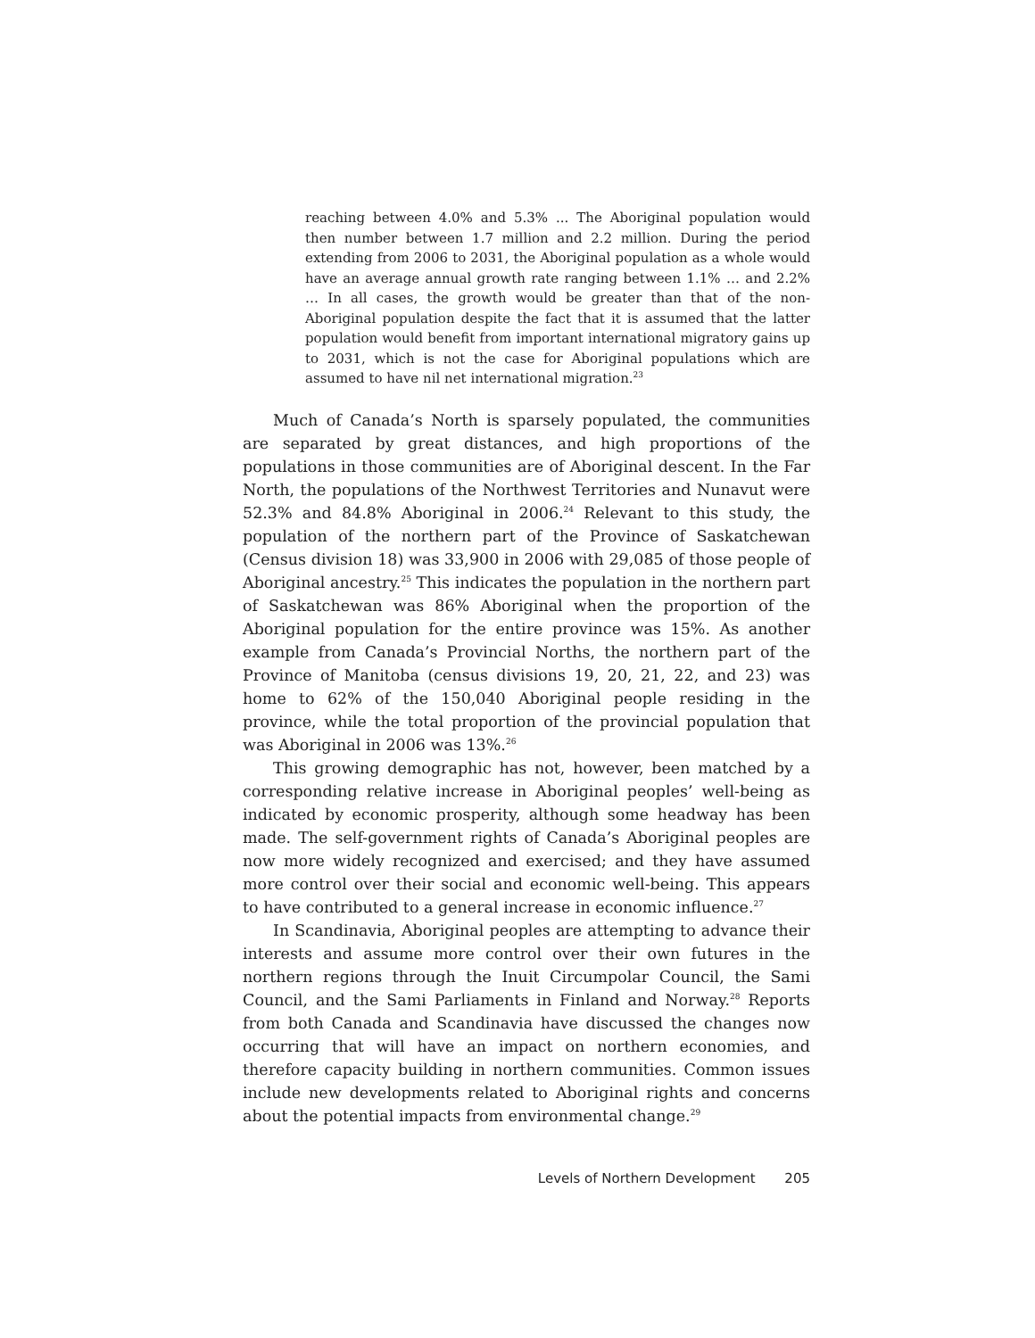reaching between 4.0% and 5.3% ... The Aboriginal population would then number between 1.7 million and 2.2 million. During the period extending from 2006 to 2031, the Aboriginal population as a whole would have an average annual growth rate ranging between 1.1% … and 2.2% … In all cases, the growth would be greater than that of the non-Aboriginal population despite the fact that it is assumed that the latter population would benefit from important international migratory gains up to 2031, which is not the case for Aboriginal populations which are assumed to have nil net international migration.<sup>23</sup>
Much of Canada’s North is sparsely populated, the communities are separated by great distances, and high proportions of the populations in those communities are of Aboriginal descent. In the Far North, the populations of the Northwest Territories and Nunavut were 52.3% and 84.8% Aboriginal in 2006.<sup>24</sup> Relevant to this study, the population of the northern part of the Province of Saskatchewan (Census division 18) was 33,900 in 2006 with 29,085 of those people of Aboriginal ancestry.<sup>25</sup> This indicates the population in the northern part of Saskatchewan was 86% Aboriginal when the proportion of the Aboriginal population for the entire province was 15%. As another example from Canada’s Provincial Norths, the northern part of the Province of Manitoba (census divisions 19, 20, 21, 22, and 23) was home to 62% of the 150,040 Aboriginal people residing in the province, while the total proportion of the provincial population that was Aboriginal in 2006 was 13%.<sup>26</sup>
This growing demographic has not, however, been matched by a corresponding relative increase in Aboriginal peoples’ well-being as indicated by economic prosperity, although some headway has been made. The self-government rights of Canada’s Aboriginal peoples are now more widely recognized and exercised; and they have assumed more control over their social and economic well-being. This appears to have contributed to a general increase in economic influence.<sup>27</sup>
In Scandinavia, Aboriginal peoples are attempting to advance their interests and assume more control over their own futures in the northern regions through the Inuit Circumpolar Council, the Sami Council, and the Sami Parliaments in Finland and Norway.<sup>28</sup> Reports from both Canada and Scandinavia have discussed the changes now occurring that will have an impact on northern economies, and therefore capacity building in northern communities. Common issues include new developments related to Aboriginal rights and concerns about the potential impacts from environmental change.<sup>29</sup>
Levels of Northern Development 205